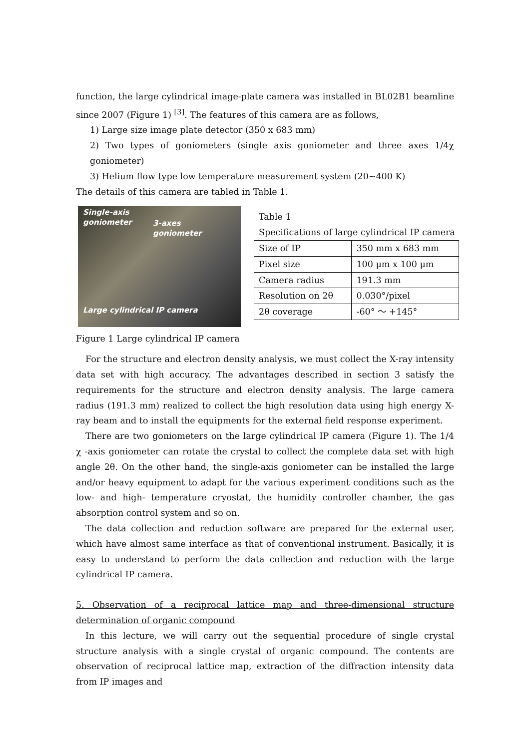function, the large cylindrical image-plate camera was installed in BL02B1 beamline since 2007 (Figure 1) <sup>[3]</sup>. The features of this camera are as follows,
1) Large size image plate detector (350 x 683 mm)
2) Two types of goniometers (single axis goniometer and three axes 1/4χ goniometer)
3) Helium flow type low temperature measurement system (20~400 K)
The details of this camera are tabled in Table 1.
Single-axis
goniometer
3-axes
goniometer
Large cylindrical IP camera
Figure 1 Large cylindrical IP camera
Table 1
Specifications of large cylindrical IP camera
| Size of IP | 350 mm x 683 mm |
| Pixel size | 100 μm x 100 μm |
| Camera radius | 191.3 mm |
| Resolution on 2θ | 0.030°/pixel |
| 2θ coverage | -60° ～ +145° |
For the structure and electron density analysis, we must collect the X-ray intensity data set with high accuracy. The advantages described in section 3 satisfy the requirements for the structure and electron density analysis. The large camera radius (191.3 mm) realized to collect the high resolution data using high energy X-ray beam and to install the equipments for the external field response experiment.
There are two goniometers on the large cylindrical IP camera (Figure 1). The 1/4 χ -axis goniometer can rotate the crystal to collect the complete data set with high angle 2θ. On the other hand, the single-axis goniometer can be installed the large and/or heavy equipment to adapt for the various experiment conditions such as the low- and high- temperature cryostat, the humidity controller chamber, the gas absorption control system and so on.
The data collection and reduction software are prepared for the external user, which have almost same interface as that of conventional instrument. Basically, it is easy to understand to perform the data collection and reduction with the large cylindrical IP camera.
5. Observation of a reciprocal lattice map and three-dimensional structure determination of organic compound
In this lecture, we will carry out the sequential procedure of single crystal structure analysis with a single crystal of organic compound. The contents are observation of reciprocal lattice map, extraction of the diffraction intensity data from IP images and